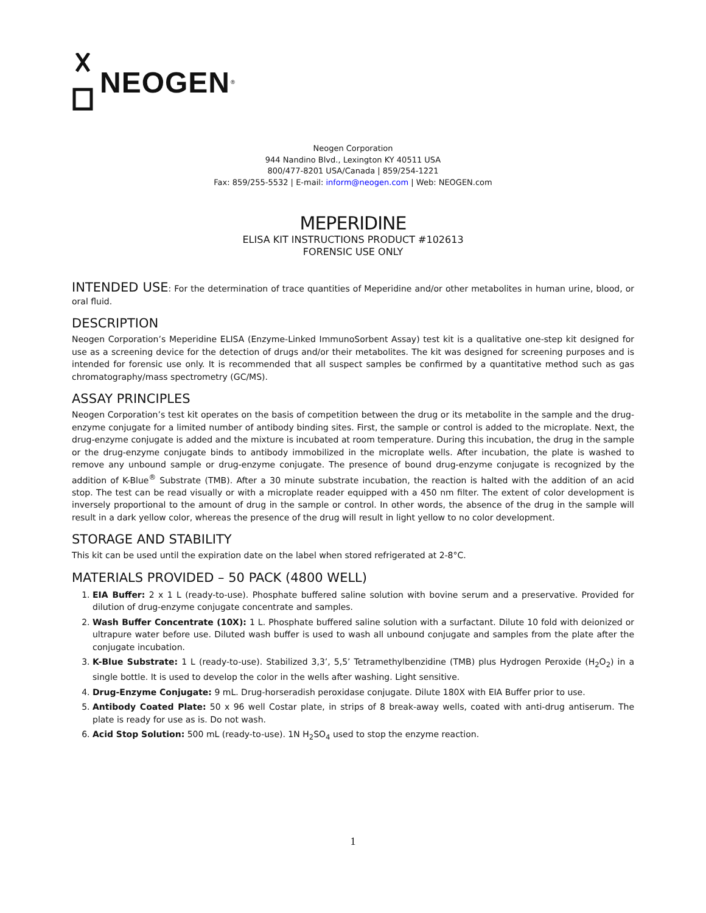NEOGEN<sup>®</sup>
Neogen Corporation
944 Nandino Blvd., Lexington KY 40511 USA
800/477-8201 USA/Canada | 859/254-1221
Fax: 859/255-5532 | E-mail: inform@neogen.com | Web: NEOGEN.com
MEPERIDINE
ELISA KIT INSTRUCTIONS PRODUCT #102613
FORENSIC USE ONLY
INTENDED USE: For the determination of trace quantities of Meperidine and/or other metabolites in human urine, blood, or oral fluid.
DESCRIPTION
Neogen Corporation’s Meperidine ELISA (Enzyme-Linked ImmunoSorbent Assay) test kit is a qualitative one-step kit designed for use as a screening device for the detection of drugs and/or their metabolites. The kit was designed for screening purposes and is intended for forensic use only. It is recommended that all suspect samples be confirmed by a quantitative method such as gas chromatography/mass spectrometry (GC/MS).
ASSAY PRINCIPLES
Neogen Corporation’s test kit operates on the basis of competition between the drug or its metabolite in the sample and the drug-enzyme conjugate for a limited number of antibody binding sites. First, the sample or control is added to the microplate. Next, the drug-enzyme conjugate is added and the mixture is incubated at room temperature. During this incubation, the drug in the sample or the drug-enzyme conjugate binds to antibody immobilized in the microplate wells. After incubation, the plate is washed to remove any unbound sample or drug-enzyme conjugate. The presence of bound drug-enzyme conjugate is recognized by the addition of K-Blue<sup>®</sup> Substrate (TMB). After a 30 minute substrate incubation, the reaction is halted with the addition of an acid stop. The test can be read visually or with a microplate reader equipped with a 450 nm filter. The extent of color development is inversely proportional to the amount of drug in the sample or control. In other words, the absence of the drug in the sample will result in a dark yellow color, whereas the presence of the drug will result in light yellow to no color development.
STORAGE AND STABILITY
This kit can be used until the expiration date on the label when stored refrigerated at 2-8°C.
MATERIALS PROVIDED – 50 PACK (4800 WELL)
1. EIA Buffer: 2 x 1 L (ready-to-use). Phosphate buffered saline solution with bovine serum and a preservative. Provided for dilution of drug-enzyme conjugate concentrate and samples.
2. Wash Buffer Concentrate (10X): 1 L. Phosphate buffered saline solution with a surfactant. Dilute 10 fold with deionized or ultrapure water before use. Diluted wash buffer is used to wash all unbound conjugate and samples from the plate after the conjugate incubation.
3. K-Blue Substrate: 1 L (ready-to-use). Stabilized 3,3’, 5,5’ Tetramethylbenzidine (TMB) plus Hydrogen Peroxide (H<sub>2</sub>O<sub>2</sub>) in a single bottle. It is used to develop the color in the wells after washing. Light sensitive.
4. Drug-Enzyme Conjugate: 9 mL. Drug-horseradish peroxidase conjugate. Dilute 180X with EIA Buffer prior to use.
5. Antibody Coated Plate: 50 x 96 well Costar plate, in strips of 8 break-away wells, coated with anti-drug antiserum. The plate is ready for use as is. Do not wash.
6. Acid Stop Solution: 500 mL (ready-to-use). 1N H<sub>2</sub>SO<sub>4</sub> used to stop the enzyme reaction.
1